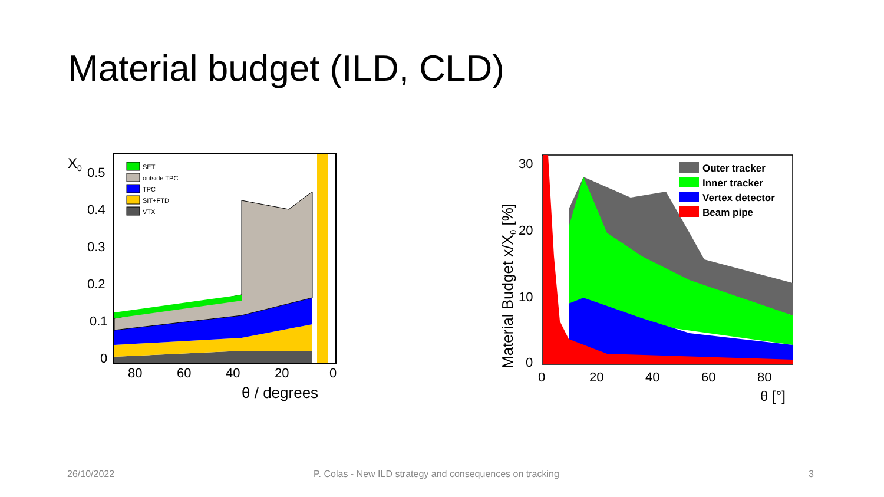Material budget (ILD, CLD)
SET
outside TPC
TPC
SIT+FTD
VTX
X0
0.5
0.4
0.3
0.2
0.1
0
80
60
40
20
0
θ / degrees
Outer tracker
Inner tracker
Vertex detector
Beam pipe
Material Budget x/X0 [%]
30
20
10
0
0
20
40
60
80
θ [°]
26/10/2022
P. Colas - New ILD strategy and consequences on tracking
3